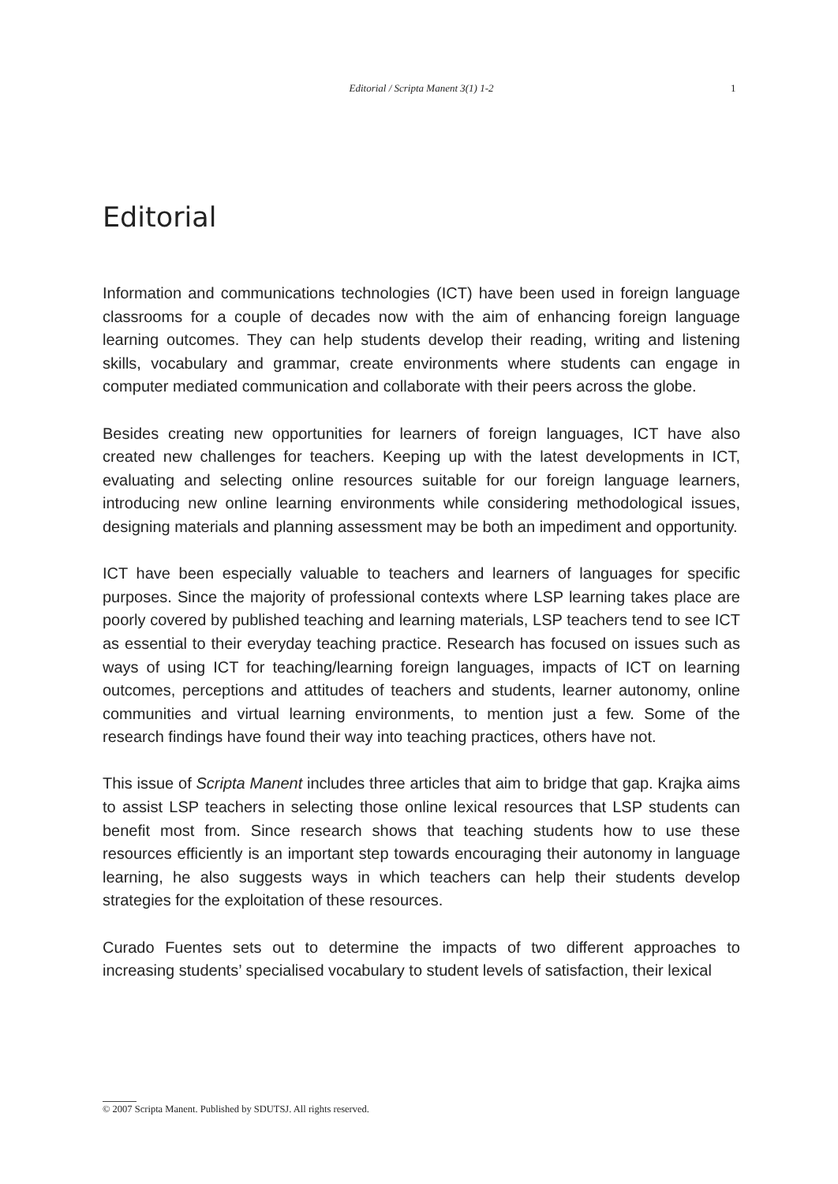Editorial / Scripta Manent 3(1) 1-2 1
Editorial
Information and communications technologies (ICT) have been used in foreign language classrooms for a couple of decades now with the aim of enhancing foreign language learning outcomes. They can help students develop their reading, writing and listening skills, vocabulary and grammar, create environments where students can engage in computer mediated communication and collaborate with their peers across the globe.
Besides creating new opportunities for learners of foreign languages, ICT have also created new challenges for teachers. Keeping up with the latest developments in ICT, evaluating and selecting online resources suitable for our foreign language learners, introducing new online learning environments while considering methodological issues, designing materials and planning assessment may be both an impediment and opportunity.
ICT have been especially valuable to teachers and learners of languages for specific purposes. Since the majority of professional contexts where LSP learning takes place are poorly covered by published teaching and learning materials, LSP teachers tend to see ICT as essential to their everyday teaching practice. Research has focused on issues such as ways of using ICT for teaching/learning foreign languages, impacts of ICT on learning outcomes, perceptions and attitudes of teachers and students, learner autonomy, online communities and virtual learning environments, to mention just a few. Some of the research findings have found their way into teaching practices, others have not.
This issue of Scripta Manent includes three articles that aim to bridge that gap. Krajka aims to assist LSP teachers in selecting those online lexical resources that LSP students can benefit most from. Since research shows that teaching students how to use these resources efficiently is an important step towards encouraging their autonomy in language learning, he also suggests ways in which teachers can help their students develop strategies for the exploitation of these resources.
Curado Fuentes sets out to determine the impacts of two different approaches to increasing students’ specialised vocabulary to student levels of satisfaction, their lexical
© 2007 Scripta Manent. Published by SDUTSJ. All rights reserved.